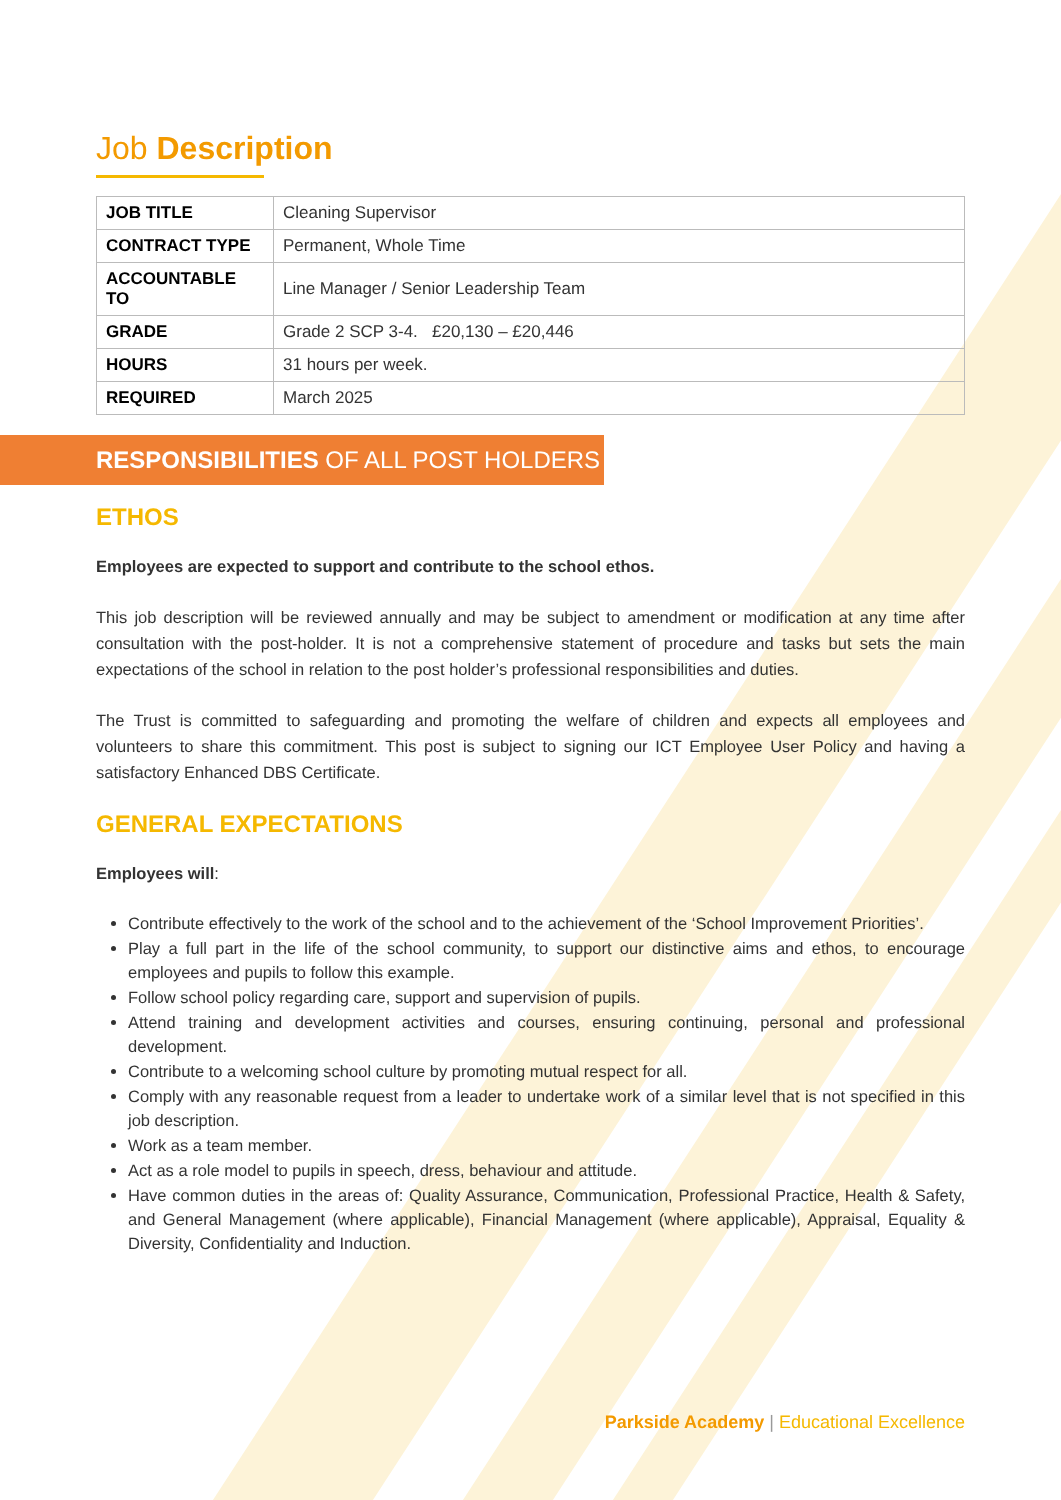Job Description
| JOB TITLE | Cleaning Supervisor |
| CONTRACT TYPE | Permanent, Whole Time |
| ACCOUNTABLE TO | Line Manager / Senior Leadership Team |
| GRADE | Grade 2 SCP 3-4. £20,130 – £20,446 |
| HOURS | 31 hours per week. |
| REQUIRED | March 2025 |
RESPONSIBILITIES OF ALL POST HOLDERS
ETHOS
Employees are expected to support and contribute to the school ethos.
This job description will be reviewed annually and may be subject to amendment or modification at any time after consultation with the post-holder. It is not a comprehensive statement of procedure and tasks but sets the main expectations of the school in relation to the post holder’s professional responsibilities and duties.
The Trust is committed to safeguarding and promoting the welfare of children and expects all employees and volunteers to share this commitment. This post is subject to signing our ICT Employee User Policy and having a satisfactory Enhanced DBS Certificate.
GENERAL EXPECTATIONS
Employees will:
Contribute effectively to the work of the school and to the achievement of the ‘School Improvement Priorities’.
Play a full part in the life of the school community, to support our distinctive aims and ethos, to encourage employees and pupils to follow this example.
Follow school policy regarding care, support and supervision of pupils.
Attend training and development activities and courses, ensuring continuing, personal and professional development.
Contribute to a welcoming school culture by promoting mutual respect for all.
Comply with any reasonable request from a leader to undertake work of a similar level that is not specified in this job description.
Work as a team member.
Act as a role model to pupils in speech, dress, behaviour and attitude.
Have common duties in the areas of: Quality Assurance, Communication, Professional Practice, Health & Safety, and General Management (where applicable), Financial Management (where applicable), Appraisal, Equality & Diversity, Confidentiality and Induction.
Parkside Academy | Educational Excellence